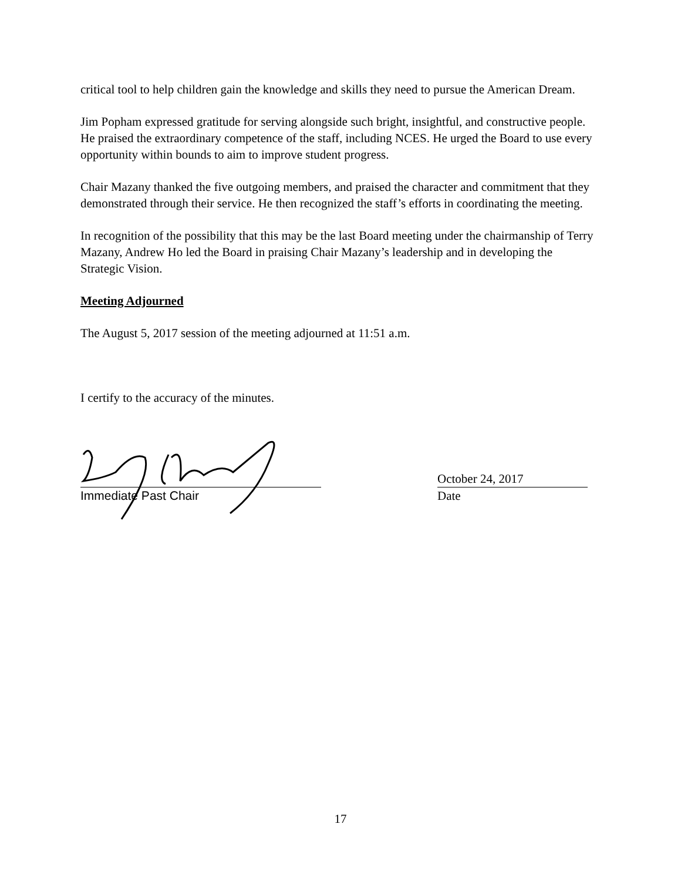critical tool to help children gain the knowledge and skills they need to pursue the American Dream.
Jim Popham expressed gratitude for serving alongside such bright, insightful, and constructive people. He praised the extraordinary competence of the staff, including NCES. He urged the Board to use every opportunity within bounds to aim to improve student progress.
Chair Mazany thanked the five outgoing members, and praised the character and commitment that they demonstrated through their service. He then recognized the staff’s efforts in coordinating the meeting.
In recognition of the possibility that this may be the last Board meeting under the chairmanship of Terry Mazany, Andrew Ho led the Board in praising Chair Mazany’s leadership and in developing the Strategic Vision.
Meeting Adjourned
The August 5, 2017 session of the meeting adjourned at 11:51 a.m.
I certify to the accuracy of the minutes.
Immediate Past Chair
October 24, 2017
Date
17